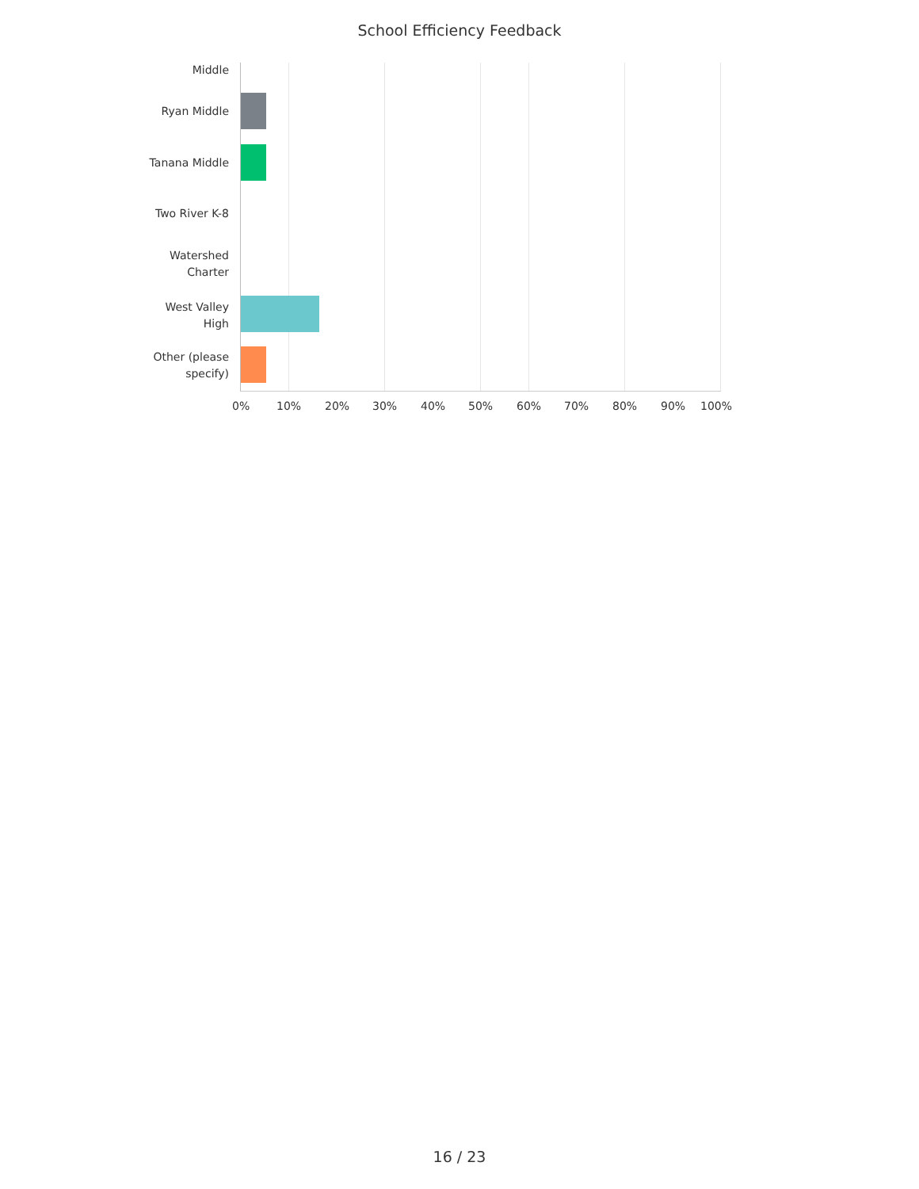School Efficiency Feedback
Middle
Ryan Middle
Tanana Middle
Two River K-8
Watershed
Charter
West Valley
High
Other (please
specify)
0% 10% 20% 30% 40% 50% 60% 70% 80% 90% 100%
16 / 23